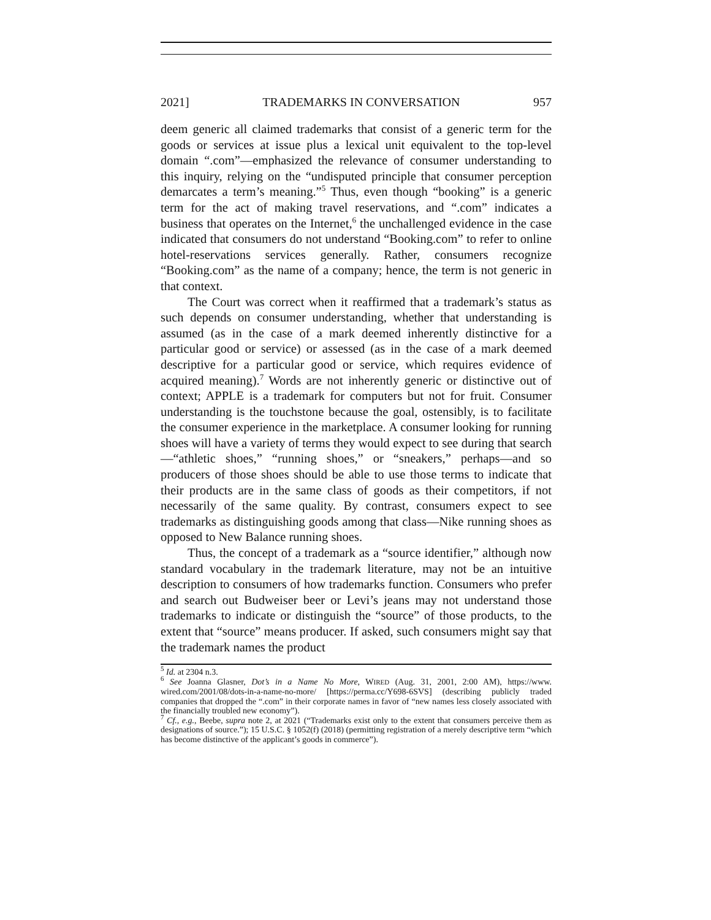2021] TRADEMARKS IN CONVERSATION 957
deem generic all claimed trademarks that consist of a generic term for the goods or services at issue plus a lexical unit equivalent to the top-level domain “.com”—emphasized the relevance of consumer understanding to this inquiry, relying on the “undisputed principle that consumer perception demarcates a term’s meaning.”<sup>5</sup> Thus, even though “booking” is a generic term for the act of making travel reservations, and “.com” indicates a business that operates on the Internet,<sup>6</sup> the unchallenged evidence in the case indicated that consumers do not understand “Booking.com” to refer to online hotel-reservations services generally. Rather, consumers recognize “Booking.com” as the name of a company; hence, the term is not generic in that context.
The Court was correct when it reaffirmed that a trademark’s status as such depends on consumer understanding, whether that understanding is assumed (as in the case of a mark deemed inherently distinctive for a particular good or service) or assessed (as in the case of a mark deemed descriptive for a particular good or service, which requires evidence of acquired meaning).<sup>7</sup> Words are not inherently generic or distinctive out of context; APPLE is a trademark for computers but not for fruit. Consumer understanding is the touchstone because the goal, ostensibly, is to facilitate the consumer experience in the marketplace. A consumer looking for running shoes will have a variety of terms they would expect to see during that search—“athletic shoes,” “running shoes,” or “sneakers,” perhaps—and so producers of those shoes should be able to use those terms to indicate that their products are in the same class of goods as their competitors, if not necessarily of the same quality. By contrast, consumers expect to see trademarks as distinguishing goods among that class—Nike running shoes as opposed to New Balance running shoes.
Thus, the concept of a trademark as a “source identifier,” although now standard vocabulary in the trademark literature, may not be an intuitive description to consumers of how trademarks function. Consumers who prefer and search out Budweiser beer or Levi’s jeans may not understand those trademarks to indicate or distinguish the “source” of those products, to the extent that “source” means producer. If asked, such consumers might say that the trademark names the product
<sup>5</sup> Id. at 2304 n.3.
<sup>6</sup> See Joanna Glasner, Dot’s in a Name No More, WIRED (Aug. 31, 2001, 2:00 AM), https://www. wired.com/2001/08/dots-in-a-name-no-more/ [https://perma.cc/Y698-6SVS] (describing publicly traded companies that dropped the “.com” in their corporate names in favor of “new names less closely associated with the financially troubled new economy”).
<sup>7</sup> Cf., e.g., Beebe, supra note 2, at 2021 (“Trademarks exist only to the extent that consumers perceive them as designations of source.”); 15 U.S.C. § 1052(f) (2018) (permitting registration of a merely descriptive term “which has become distinctive of the applicant’s goods in commerce”).